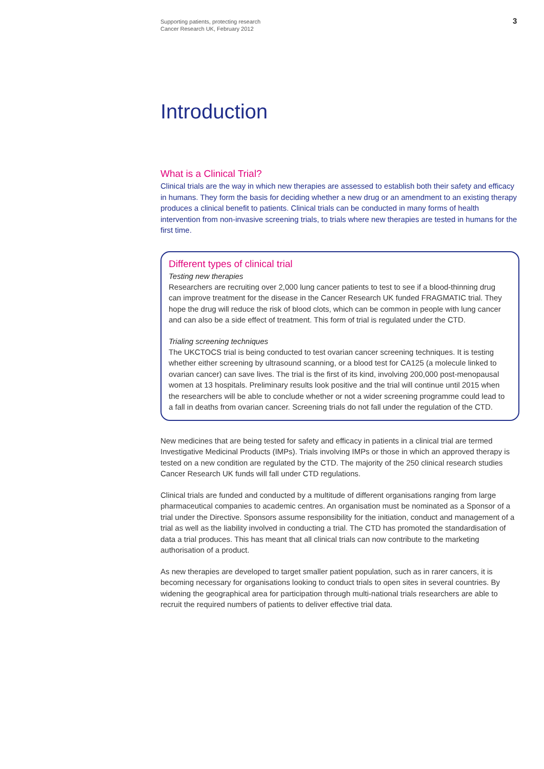Supporting patients, protecting research
Cancer Research UK, February 2012
3
Introduction
What is a Clinical Trial?
Clinical trials are the way in which new therapies are assessed to establish both their safety and efficacy in humans. They form the basis for deciding whether a new drug or an amendment to an existing therapy produces a clinical benefit to patients. Clinical trials can be conducted in many forms of health intervention from non-invasive screening trials, to trials where new therapies are tested in humans for the first time.
Different types of clinical trial
Testing new therapies
Researchers are recruiting over 2,000 lung cancer patients to test to see if a blood-thinning drug can improve treatment for the disease in the Cancer Research UK funded FRAGMATIC trial. They hope the drug will reduce the risk of blood clots, which can be common in people with lung cancer and can also be a side effect of treatment. This form of trial is regulated under the CTD.
Trialing screening techniques
The UKCTOCS trial is being conducted to test ovarian cancer screening techniques. It is testing whether either screening by ultrasound scanning, or a blood test for CA125 (a molecule linked to ovarian cancer) can save lives. The trial is the first of its kind, involving 200,000 post-menopausal women at 13 hospitals. Preliminary results look positive and the trial will continue until 2015 when the researchers will be able to conclude whether or not a wider screening programme could lead to a fall in deaths from ovarian cancer. Screening trials do not fall under the regulation of the CTD.
New medicines that are being tested for safety and efficacy in patients in a clinical trial are termed Investigative Medicinal Products (IMPs). Trials involving IMPs or those in which an approved therapy is tested on a new condition are regulated by the CTD. The majority of the 250 clinical research studies Cancer Research UK funds will fall under CTD regulations.
Clinical trials are funded and conducted by a multitude of different organisations ranging from large pharmaceutical companies to academic centres. An organisation must be nominated as a Sponsor of a trial under the Directive. Sponsors assume responsibility for the initiation, conduct and management of a trial as well as the liability involved in conducting a trial. The CTD has promoted the standardisation of data a trial produces. This has meant that all clinical trials can now contribute to the marketing authorisation of a product.
As new therapies are developed to target smaller patient population, such as in rarer cancers, it is becoming necessary for organisations looking to conduct trials to open sites in several countries. By widening the geographical area for participation through multi-national trials researchers are able to recruit the required numbers of patients to deliver effective trial data.